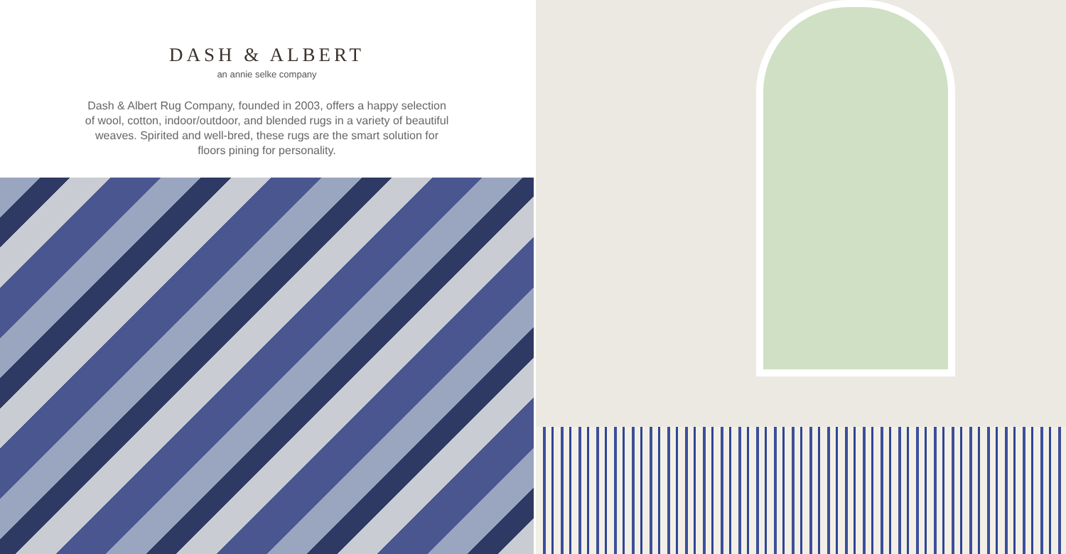DASH & ALBERT
an annie selke company
Dash & Albert Rug Company, founded in 2003, offers a happy selection of wool, cotton, indoor/outdoor, and blended rugs in a variety of beautiful weaves. Spirited and well-bred, these rugs are the smart solution for floors pining for personality.